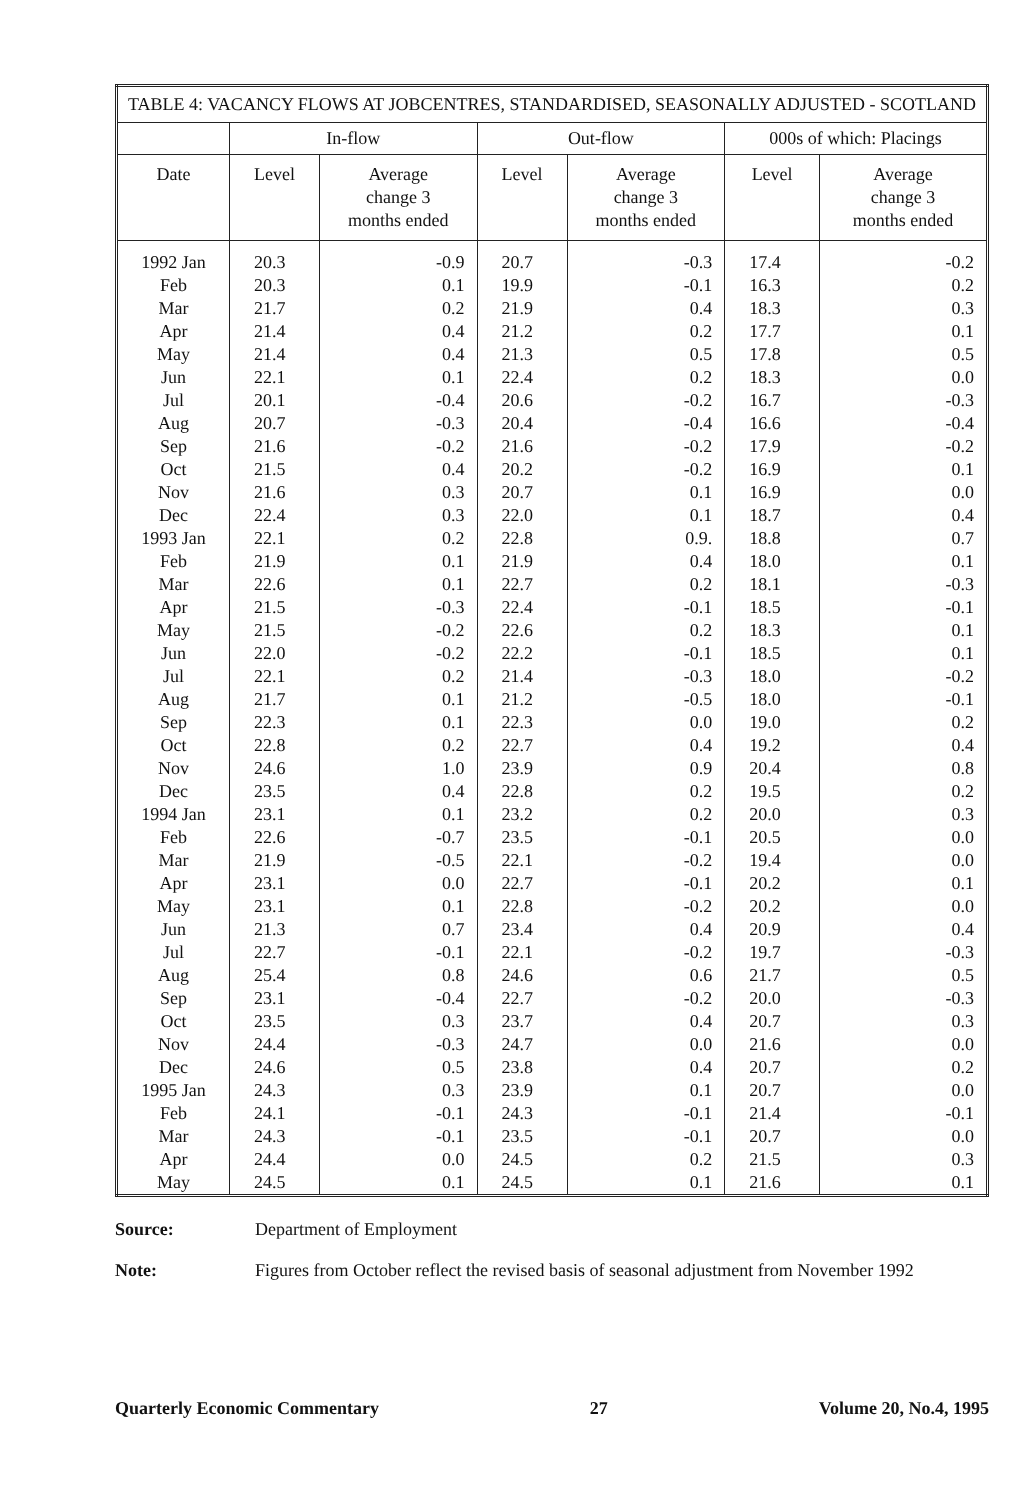| TABLE 4: VACANCY FLOWS AT JOBCENTRES, STANDARDISED, SEASONALLY ADJUSTED - SCOTLAND | | | | | | |
| | In-flow | | Out-flow | | 000s of which: Placings | |
| Date | Level | Average change 3 months ended | Level | Average change 3 months ended | Level | Average change 3 months ended |
| 1992 Jan | 20.3 | -0.9 | 20.7 | -0.3 | 17.4 | -0.2 |
| Feb | 20.3 | 0.1 | 19.9 | -0.1 | 16.3 | 0.2 |
| Mar | 21.7 | 0.2 | 21.9 | 0.4 | 18.3 | 0.3 |
| Apr | 21.4 | 0.4 | 21.2 | 0.2 | 17.7 | 0.1 |
| May | 21.4 | 0.4 | 21.3 | 0.5 | 17.8 | 0.5 |
| Jun | 22.1 | 0.1 | 22.4 | 0.2 | 18.3 | 0.0 |
| Jul | 20.1 | -0.4 | 20.6 | -0.2 | 16.7 | -0.3 |
| Aug | 20.7 | -0.3 | 20.4 | -0.4 | 16.6 | -0.4 |
| Sep | 21.6 | -0.2 | 21.6 | -0.2 | 17.9 | -0.2 |
| Oct | 21.5 | 0.4 | 20.2 | -0.2 | 16.9 | 0.1 |
| Nov | 21.6 | 0.3 | 20.7 | 0.1 | 16.9 | 0.0 |
| Dec | 22.4 | 0.3 | 22.0 | 0.1 | 18.7 | 0.4 |
| 1993 Jan | 22.1 | 0.2 | 22.8 | 0.9. | 18.8 | 0.7 |
| Feb | 21.9 | 0.1 | 21.9 | 0.4 | 18.0 | 0.1 |
| Mar | 22.6 | 0.1 | 22.7 | 0.2 | 18.1 | -0.3 |
| Apr | 21.5 | -0.3 | 22.4 | -0.1 | 18.5 | -0.1 |
| May | 21.5 | -0.2 | 22.6 | 0.2 | 18.3 | 0.1 |
| Jun | 22.0 | -0.2 | 22.2 | -0.1 | 18.5 | 0.1 |
| Jul | 22.1 | 0.2 | 21.4 | -0.3 | 18.0 | -0.2 |
| Aug | 21.7 | 0.1 | 21.2 | -0.5 | 18.0 | -0.1 |
| Sep | 22.3 | 0.1 | 22.3 | 0.0 | 19.0 | 0.2 |
| Oct | 22.8 | 0.2 | 22.7 | 0.4 | 19.2 | 0.4 |
| Nov | 24.6 | 1.0 | 23.9 | 0.9 | 20.4 | 0.8 |
| Dec | 23.5 | 0.4 | 22.8 | 0.2 | 19.5 | 0.2 |
| 1994 Jan | 23.1 | 0.1 | 23.2 | 0.2 | 20.0 | 0.3 |
| Feb | 22.6 | -0.7 | 23.5 | -0.1 | 20.5 | 0.0 |
| Mar | 21.9 | -0.5 | 22.1 | -0.2 | 19.4 | 0.0 |
| Apr | 23.1 | 0.0 | 22.7 | -0.1 | 20.2 | 0.1 |
| May | 23.1 | 0.1 | 22.8 | -0.2 | 20.2 | 0.0 |
| Jun | 21.3 | 0.7 | 23.4 | 0.4 | 20.9 | 0.4 |
| Jul | 22.7 | -0.1 | 22.1 | -0.2 | 19.7 | -0.3 |
| Aug | 25.4 | 0.8 | 24.6 | 0.6 | 21.7 | 0.5 |
| Sep | 23.1 | -0.4 | 22.7 | -0.2 | 20.0 | -0.3 |
| Oct | 23.5 | 0.3 | 23.7 | 0.4 | 20.7 | 0.3 |
| Nov | 24.4 | -0.3 | 24.7 | 0.0 | 21.6 | 0.0 |
| Dec | 24.6 | 0.5 | 23.8 | 0.4 | 20.7 | 0.2 |
| 1995 Jan | 24.3 | 0.3 | 23.9 | 0.1 | 20.7 | 0.0 |
| Feb | 24.1 | -0.1 | 24.3 | -0.1 | 21.4 | -0.1 |
| Mar | 24.3 | -0.1 | 23.5 | -0.1 | 20.7 | 0.0 |
| Apr | 24.4 | 0.0 | 24.5 | 0.2 | 21.5 | 0.3 |
| May | 24.5 | 0.1 | 24.5 | 0.1 | 21.6 | 0.1 |
Source: Department of Employment
Note: Figures from October reflect the revised basis of seasonal adjustment from November 1992
Quarterly Economic Commentary 27 Volume 20, No.4, 1995